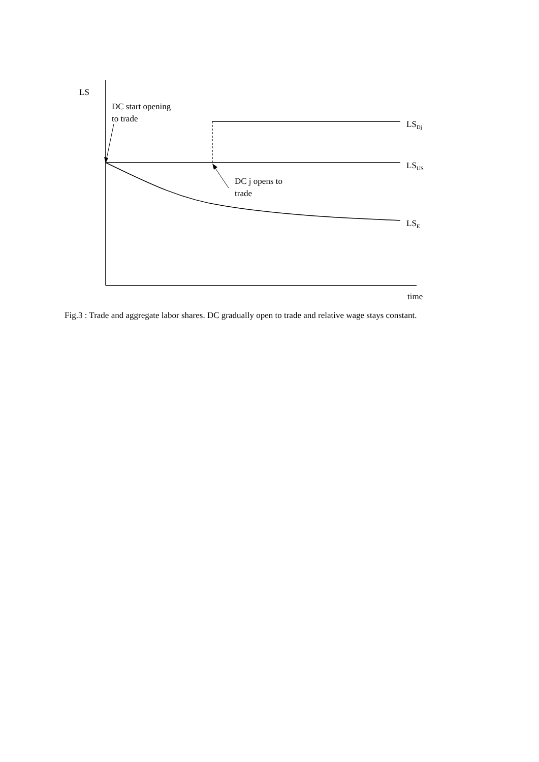LS
DC start opening
to trade
LS<sub>Dj</sub>
LS<sub>US</sub>
DC j opens to
trade
LS<sub>E</sub>
time
Fig.3 : Trade and aggregate labor shares. DC gradually open to trade and relative wage stays constant.